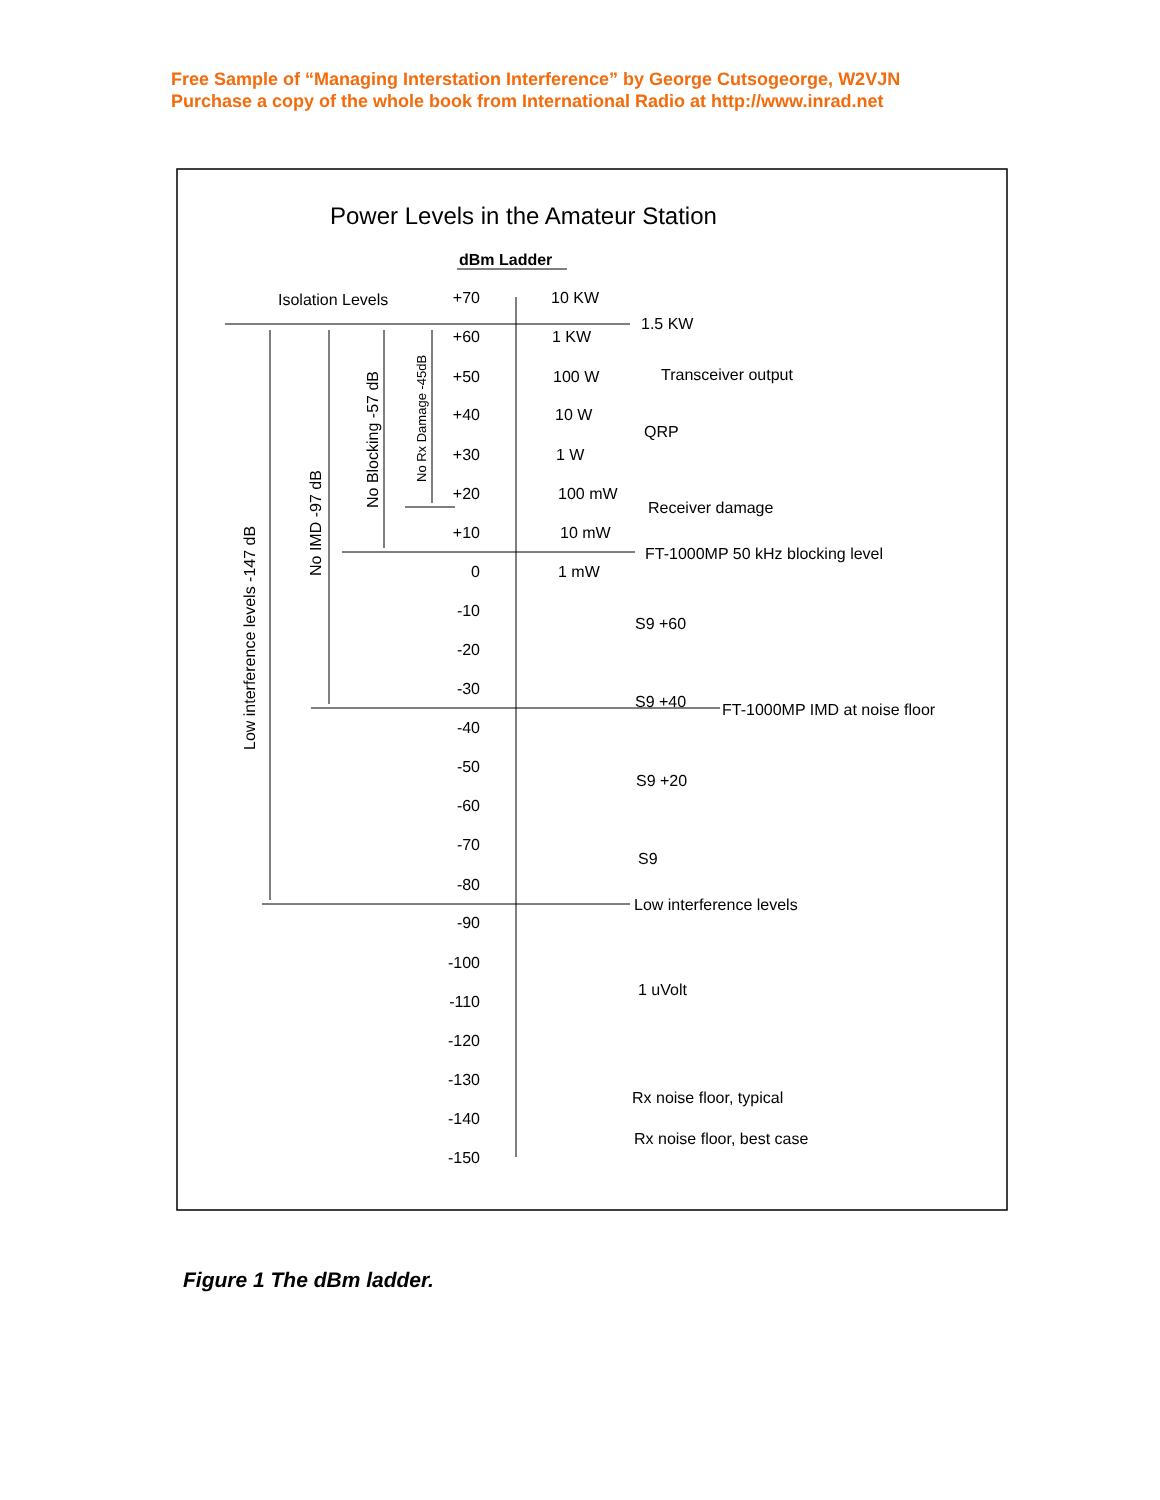Free Sample of “Managing Interstation Interference” by George Cutsogeorge, W2VJN
Purchase a copy of the whole book from International Radio at http://www.inrad.net
Power Levels in the Amateur Station
dBm Ladder
Isolation Levels
+70
+60
+50
+40
+30
+20
+10
0
-10
-20
-30
-40
-50
-60
-70
-80
-90
-100
-110
-120
-130
-140
-150
10 KW
1.5 KW
1 KW
100 W
Transceiver output
10 W
QRP
1 W
100 mW
Receiver damage
10 mW
FT-1000MP 50 kHz blocking level
1 mW
S9 +60
S9 +40
FT-1000MP IMD at noise floor
S9 +20
S9
Low interference levels
1 uVolt
Rx noise floor, typical
Rx noise floor, best case
Low interference levels -147 dB
No IMD -97 dB
No Blocking -57 dB
No Rx Damage -45dB
Figure 1 The dBm ladder.